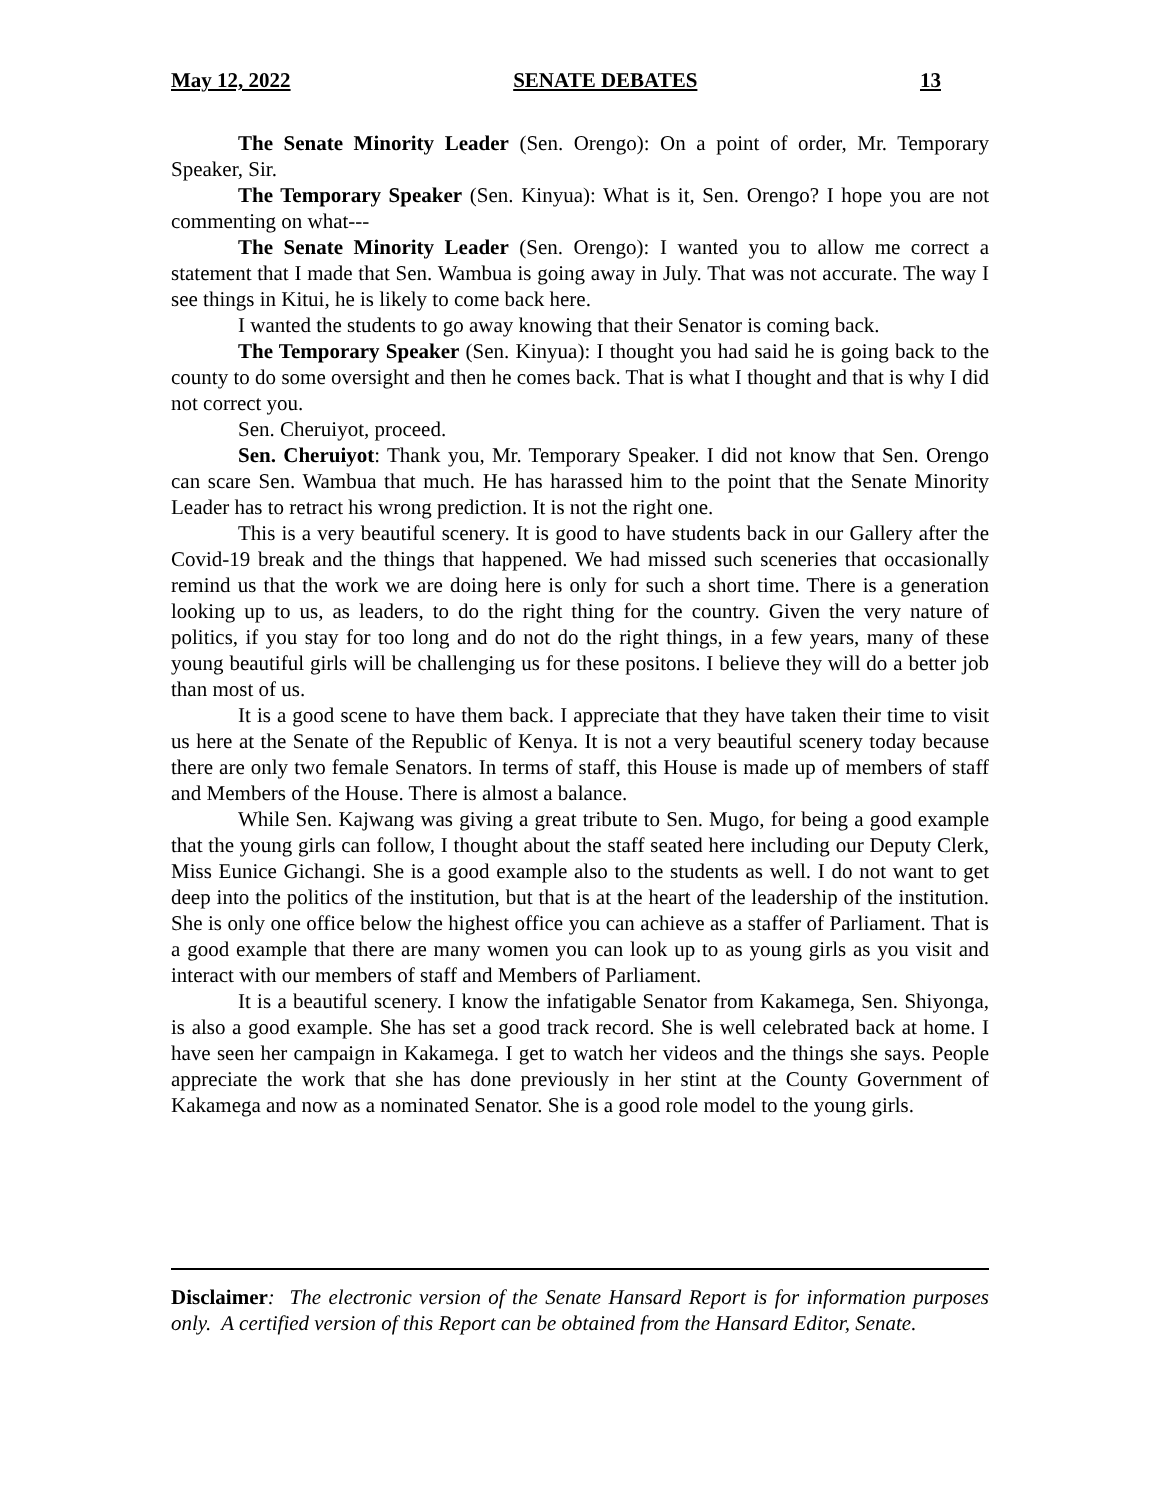May 12, 2022 SENATE DEBATES 13
The Senate Minority Leader (Sen. Orengo): On a point of order, Mr. Temporary Speaker, Sir.
The Temporary Speaker (Sen. Kinyua): What is it, Sen. Orengo? I hope you are not commenting on what---
The Senate Minority Leader (Sen. Orengo): I wanted you to allow me correct a statement that I made that Sen. Wambua is going away in July. That was not accurate. The way I see things in Kitui, he is likely to come back here.
I wanted the students to go away knowing that their Senator is coming back.
The Temporary Speaker (Sen. Kinyua): I thought you had said he is going back to the county to do some oversight and then he comes back. That is what I thought and that is why I did not correct you.
Sen. Cheruiyot, proceed.
Sen. Cheruiyot: Thank you, Mr. Temporary Speaker. I did not know that Sen. Orengo can scare Sen. Wambua that much. He has harassed him to the point that the Senate Minority Leader has to retract his wrong prediction. It is not the right one.
This is a very beautiful scenery. It is good to have students back in our Gallery after the Covid-19 break and the things that happened. We had missed such sceneries that occasionally remind us that the work we are doing here is only for such a short time. There is a generation looking up to us, as leaders, to do the right thing for the country. Given the very nature of politics, if you stay for too long and do not do the right things, in a few years, many of these young beautiful girls will be challenging us for these positons. I believe they will do a better job than most of us.
It is a good scene to have them back. I appreciate that they have taken their time to visit us here at the Senate of the Republic of Kenya. It is not a very beautiful scenery today because there are only two female Senators. In terms of staff, this House is made up of members of staff and Members of the House. There is almost a balance.
While Sen. Kajwang was giving a great tribute to Sen. Mugo, for being a good example that the young girls can follow, I thought about the staff seated here including our Deputy Clerk, Miss Eunice Gichangi. She is a good example also to the students as well. I do not want to get deep into the politics of the institution, but that is at the heart of the leadership of the institution. She is only one office below the highest office you can achieve as a staffer of Parliament. That is a good example that there are many women you can look up to as young girls as you visit and interact with our members of staff and Members of Parliament.
It is a beautiful scenery. I know the infatigable Senator from Kakamega, Sen. Shiyonga, is also a good example. She has set a good track record. She is well celebrated back at home. I have seen her campaign in Kakamega. I get to watch her videos and the things she says. People appreciate the work that she has done previously in her stint at the County Government of Kakamega and now as a nominated Senator. She is a good role model to the young girls.
Disclaimer: The electronic version of the Senate Hansard Report is for information purposes only. A certified version of this Report can be obtained from the Hansard Editor, Senate.